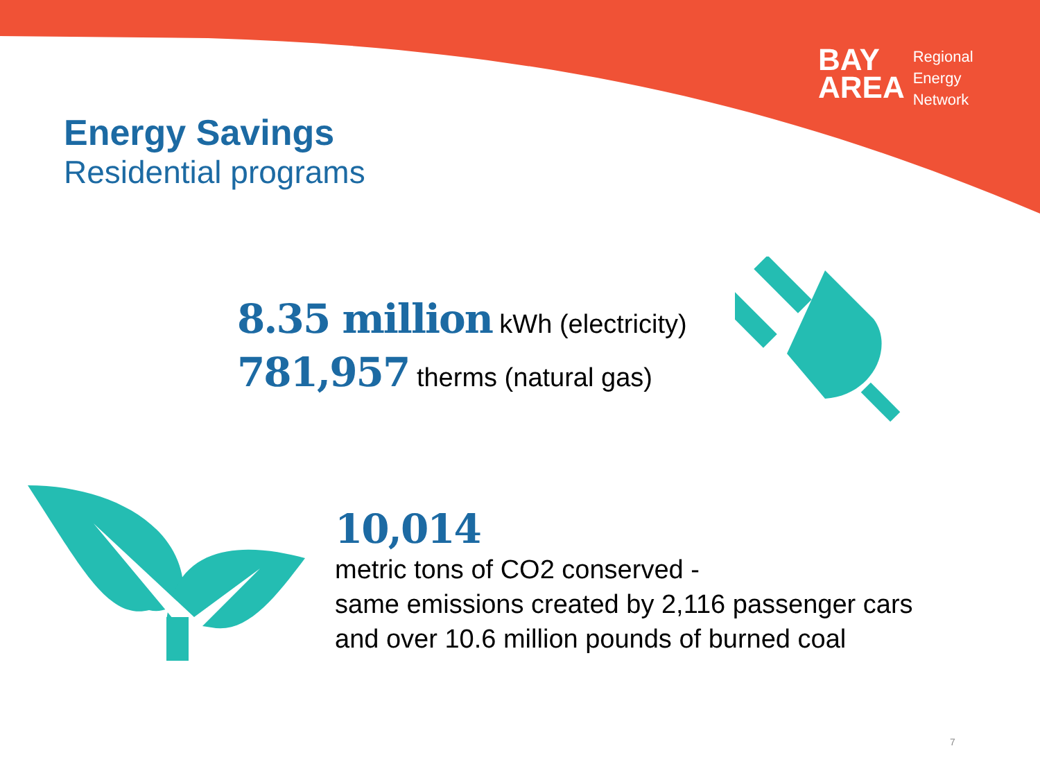BAY
AREA
Regional
Energy
Network
Energy Savings
Residential programs
8.35 million kWh (electricity)
781,957 therms (natural gas)
10,014
metric tons of CO2 conserved -
same emissions created by 2,116 passenger cars
and over 10.6 million pounds of burned coal
7